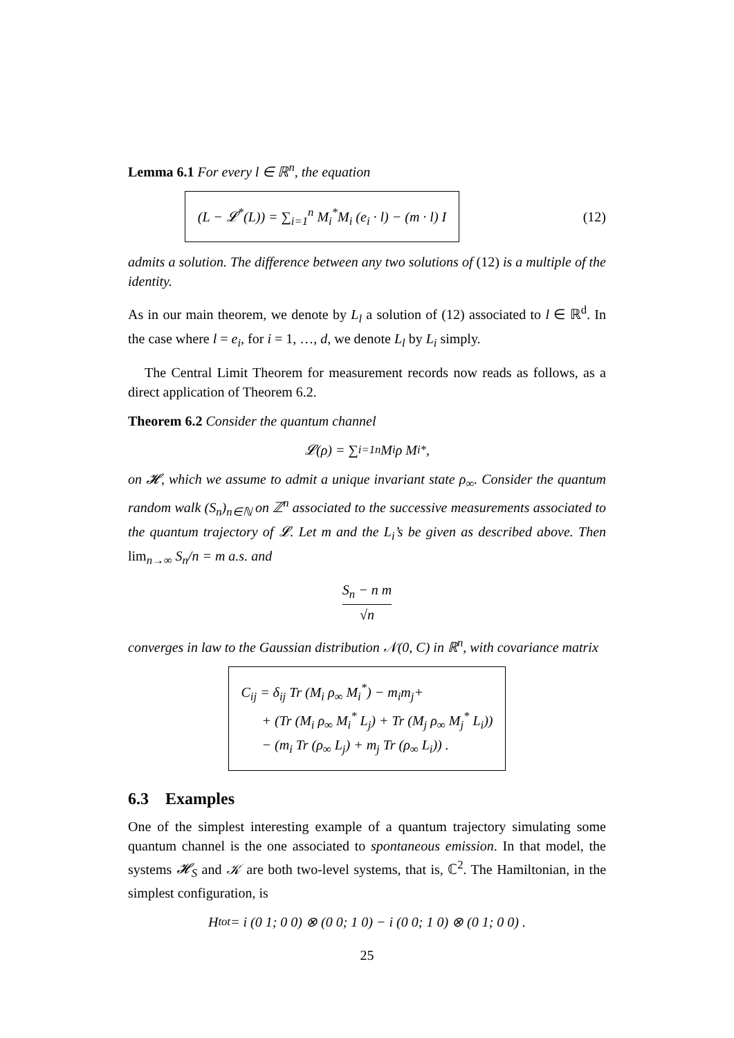Lemma 6.1 For every l ∈ ℝ<sup>n</sup>, the equation
(L − 𝓛<sup>*</sup>(L)) = ∑<sub>i=1</sub><sup>n</sup> M<sub>i</sub><sup>*</sup>M<sub>i</sub> (e<sub>i</sub> · l) − (m · l) I
(12)
admits a solution. The difference between any two solutions of (12) is a multiple of the identity.
As in our main theorem, we denote by L<sub>l</sub> a solution of (12) associated to l ∈ ℝ<sup>d</sup>. In the case where l = e<sub>i</sub>, for i = 1, …, d, we denote L<sub>l</sub> by L<sub>i</sub> simply.
The Central Limit Theorem for measurement records now reads as follows, as a direct application of Theorem 6.2.
Theorem 6.2 Consider the quantum channel
𝓛(ρ) = ∑<sub>i=1</sub><sup>n</sup> M<sub>i</sub> ρ M<sub>i</sub><sup>*</sup> ,
on 𝓗, which we assume to admit a unique invariant state ρ<sub>∞</sub>. Consider the quantum random walk (S<sub>n</sub>)<sub>n∈ℕ</sub> on ℤ<sup>n</sup> associated to the successive measurements associated to the quantum trajectory of 𝓛. Let m and the L<sub>i</sub>’s be given as described above. Then lim<sub>n→∞</sub> S<sub>n</sub>/n = m a.s. and
S<sub>n</sub> − n m √n
converges in law to the Gaussian distribution 𝒩(0, C) in ℝ<sup>n</sup>, with covariance matrix
C<sub>ij</sub> = δ<sub>ij</sub> Tr (M<sub>i</sub> ρ<sub>∞</sub> M<sub>i</sub><sup>*</sup>) − m<sub>i</sub>m<sub>j</sub>+
+ (Tr (M<sub>i</sub> ρ<sub>∞</sub> M<sub>i</sub><sup>*</sup> L<sub>j</sub>) + Tr (M<sub>j</sub> ρ<sub>∞</sub> M<sub>j</sub><sup>*</sup> L<sub>i</sub>))
− (m<sub>i</sub> Tr (ρ<sub>∞</sub> L<sub>j</sub>) + m<sub>j</sub> Tr (ρ<sub>∞</sub> L<sub>i</sub>)) .
6.3 Examples
One of the simplest interesting example of a quantum trajectory simulating some quantum channel is the one associated to spontaneous emission. In that model, the systems 𝓗<sub>S</sub> and 𝒦 are both two-level systems, that is, ℂ<sup>2</sup>. The Hamiltonian, in the simplest configuration, is
H<sub>tot</sub> = i (0 1; 0 0) ⊗ (0 0; 1 0) − i (0 0; 1 0) ⊗ (0 1; 0 0) .
25